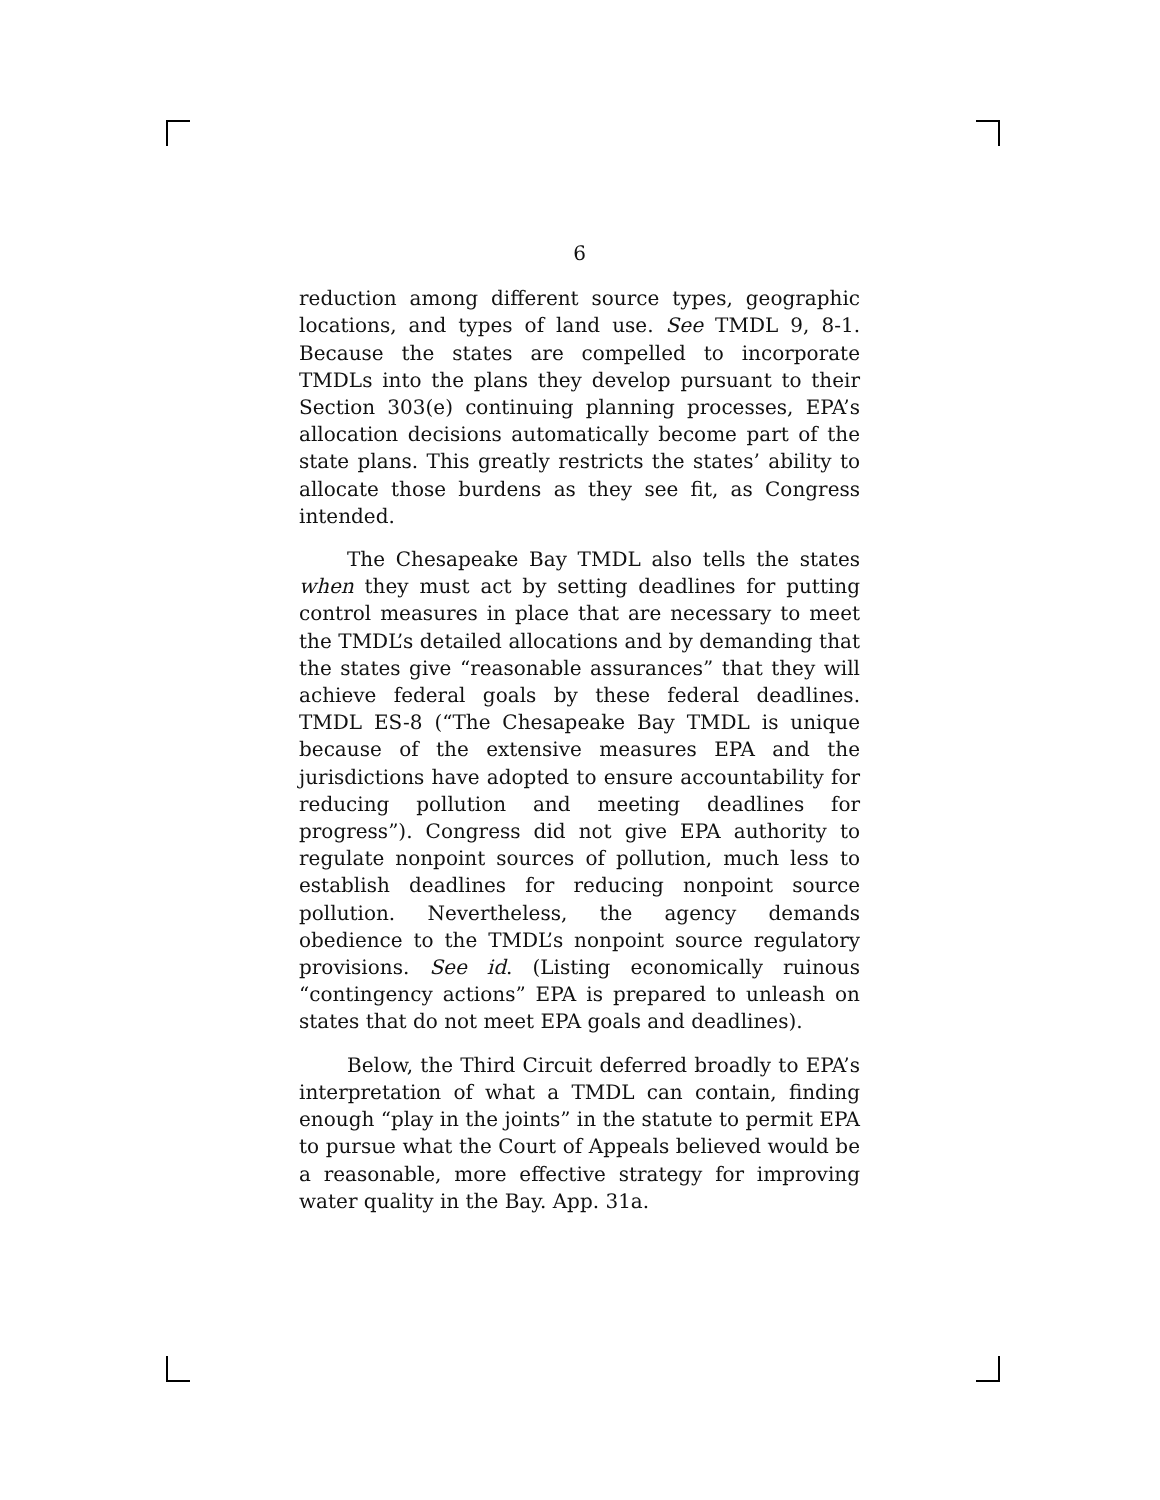6
reduction among different source types, geographic locations, and types of land use. See TMDL 9, 8-1. Because the states are compelled to incorporate TMDLs into the plans they develop pursuant to their Section 303(e) continuing planning processes, EPA’s allocation decisions automatically become part of the state plans. This greatly restricts the states’ ability to allocate those burdens as they see fit, as Congress intended.
The Chesapeake Bay TMDL also tells the states when they must act by setting deadlines for putting control measures in place that are necessary to meet the TMDL’s detailed allocations and by demanding that the states give “reasonable assurances” that they will achieve federal goals by these federal deadlines. TMDL ES-8 (“The Chesapeake Bay TMDL is unique because of the extensive measures EPA and the jurisdictions have adopted to ensure accountability for reducing pollution and meeting deadlines for progress”). Congress did not give EPA authority to regulate nonpoint sources of pollution, much less to establish deadlines for reducing nonpoint source pollution. Nevertheless, the agency demands obedience to the TMDL’s nonpoint source regulatory provisions. See id. (Listing economically ruinous “contingency actions” EPA is prepared to unleash on states that do not meet EPA goals and deadlines).
Below, the Third Circuit deferred broadly to EPA’s interpretation of what a TMDL can contain, finding enough “play in the joints” in the statute to permit EPA to pursue what the Court of Appeals believed would be a reasonable, more effective strategy for improving water quality in the Bay. App. 31a.